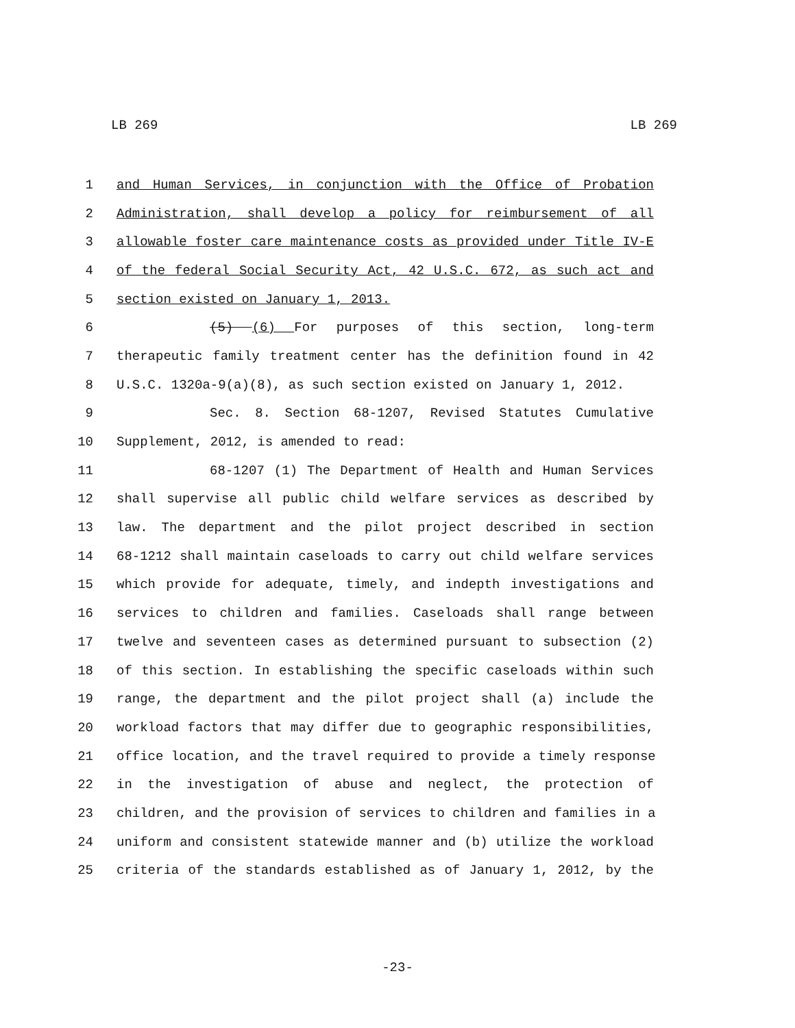LB 269 LB 269
1 and Human Services, in conjunction with the Office of Probation
2 Administration, shall develop a policy for reimbursement of all
3 allowable foster care maintenance costs as provided under Title IV-E
4 of the federal Social Security Act, 42 U.S.C. 672, as such act and
5 section existed on January 1, 2013.
6 (5) (6) For purposes of this section, long-term
7 therapeutic family treatment center has the definition found in 42
8 U.S.C. 1320a-9(a)(8), as such section existed on January 1, 2012.
9 Sec. 8. Section 68-1207, Revised Statutes Cumulative
10 Supplement, 2012, is amended to read:
11 68-1207 (1) The Department of Health and Human Services
12 shall supervise all public child welfare services as described by
13 law. The department and the pilot project described in section
14 68-1212 shall maintain caseloads to carry out child welfare services
15 which provide for adequate, timely, and indepth investigations and
16 services to children and families. Caseloads shall range between
17 twelve and seventeen cases as determined pursuant to subsection (2)
18 of this section. In establishing the specific caseloads within such
19 range, the department and the pilot project shall (a) include the
20 workload factors that may differ due to geographic responsibilities,
21 office location, and the travel required to provide a timely response
22 in the investigation of abuse and neglect, the protection of
23 children, and the provision of services to children and families in a
24 uniform and consistent statewide manner and (b) utilize the workload
25 criteria of the standards established as of January 1, 2012, by the
-23-